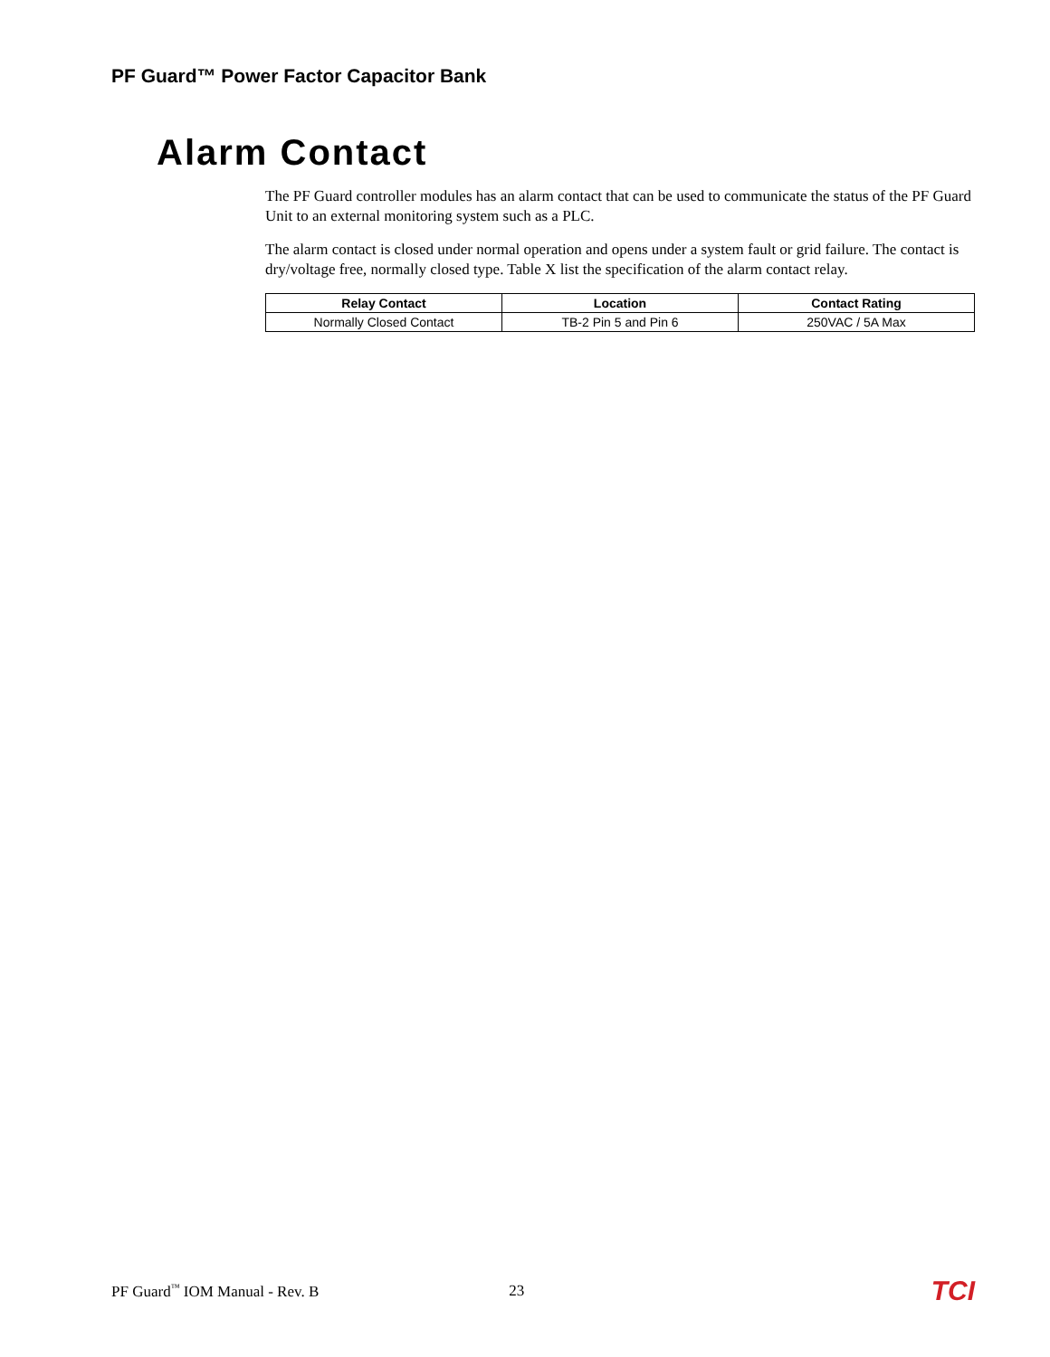PF Guard™ Power Factor Capacitor Bank
Alarm Contact
The PF Guard controller modules has an alarm contact that can be used to communicate the status of the PF Guard Unit to an external monitoring system such as a PLC.
The alarm contact is closed under normal operation and opens under a system fault or grid failure. The contact is dry/voltage free, normally closed type. Table X list the specification of the alarm contact relay.
| Relay Contact | Location | Contact Rating |
| --- | --- | --- |
| Normally Closed Contact | TB-2 Pin 5 and Pin 6 | 250VAC / 5A Max |
PF Guard<sup>™</sup> IOM Manual - Rev. B 23 TCI